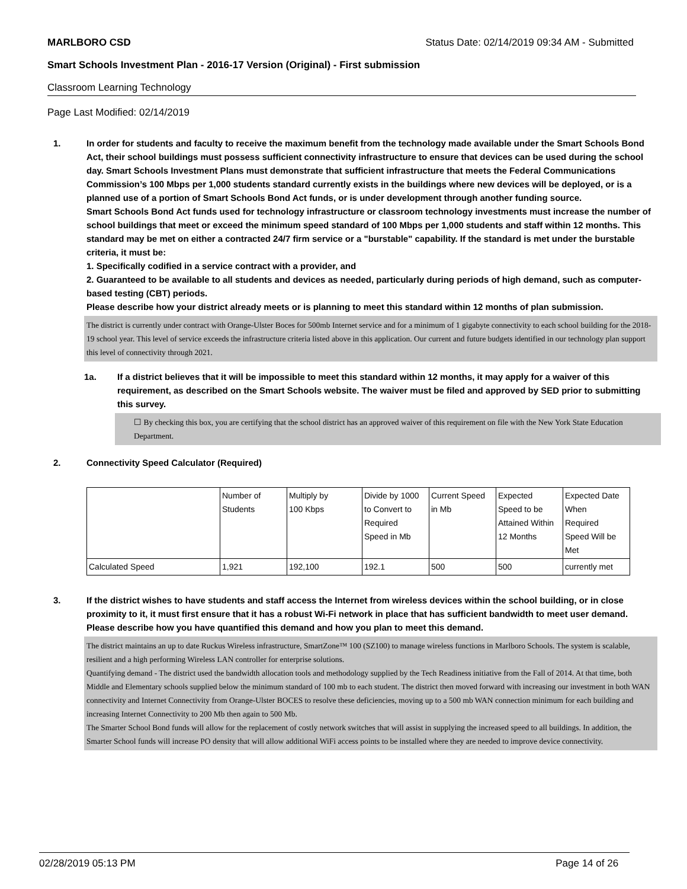MARLBORO CSD Status Date: 02/14/2019 09:34 AM - Submitted
Smart Schools Investment Plan - 2016-17 Version (Original) - First submission
Classroom Learning Technology
Page Last Modified: 02/14/2019
1. In order for students and faculty to receive the maximum benefit from the technology made available under the Smart Schools Bond Act, their school buildings must possess sufficient connectivity infrastructure to ensure that devices can be used during the school day. Smart Schools Investment Plans must demonstrate that sufficient infrastructure that meets the Federal Communications Commission’s 100 Mbps per 1,000 students standard currently exists in the buildings where new devices will be deployed, or is a planned use of a portion of Smart Schools Bond Act funds, or is under development through another funding source.
Smart Schools Bond Act funds used for technology infrastructure or classroom technology investments must increase the number of school buildings that meet or exceed the minimum speed standard of 100 Mbps per 1,000 students and staff within 12 months. This standard may be met on either a contracted 24/7 firm service or a "burstable" capability. If the standard is met under the burstable criteria, it must be:
1. Specifically codified in a service contract with a provider, and
2. Guaranteed to be available to all students and devices as needed, particularly during periods of high demand, such as computer-based testing (CBT) periods.
Please describe how your district already meets or is planning to meet this standard within 12 months of plan submission.
The district is currently under contract with Orange-Ulster Boces for 500mb Internet service and for a minimum of 1 gigabyte connectivity to each school building for the 2018-19 school year. This level of service exceeds the infrastructure criteria listed above in this application. Our current and future budgets identified in our technology plan support this level of connectivity through 2021.
1a. If a district believes that it will be impossible to meet this standard within 12 months, it may apply for a waiver of this requirement, as described on the Smart Schools website. The waiver must be filed and approved by SED prior to submitting this survey.
☐ By checking this box, you are certifying that the school district has an approved waiver of this requirement on file with the New York State Education Department.
2. Connectivity Speed Calculator (Required)
| | Number of Students | Multiply by 100 Kbps | Divide by 1000 to Convert to Required Speed in Mb | Current Speed in Mb | Expected Speed to be Attained Within 12 Months | Expected Date When Required Speed Will be Met |
| Calculated Speed | 1,921 | 192,100 | 192.1 | 500 | 500 | currently met |
3. If the district wishes to have students and staff access the Internet from wireless devices within the school building, or in close proximity to it, it must first ensure that it has a robust Wi-Fi network in place that has sufficient bandwidth to meet user demand.
Please describe how you have quantified this demand and how you plan to meet this demand.
The district maintains an up to date Ruckus Wireless infrastructure, SmartZone™ 100 (SZ100) to manage wireless functions in Marlboro Schools. The system is scalable, resilient and a high performing Wireless LAN controller for enterprise solutions.
Quantifying demand - The district used the bandwidth allocation tools and methodology supplied by the Tech Readiness initiative from the Fall of 2014. At that time, both Middle and Elementary schools supplied below the minimum standard of 100 mb to each student. The district then moved forward with increasing our investment in both WAN connectivity and Internet Connectivity from Orange-Ulster BOCES to resolve these deficiencies, moving up to a 500 mb WAN connection minimum for each building and increasing Internet Connectivity to 200 Mb then again to 500 Mb.
The Smarter School Bond funds will allow for the replacement of costly network switches that will assist in supplying the increased speed to all buildings. In addition, the Smarter School funds will increase PO density that will allow additional WiFi access points to be installed where they are needed to improve device connectivity.
02/28/2019 05:13 PM Page 14 of 26